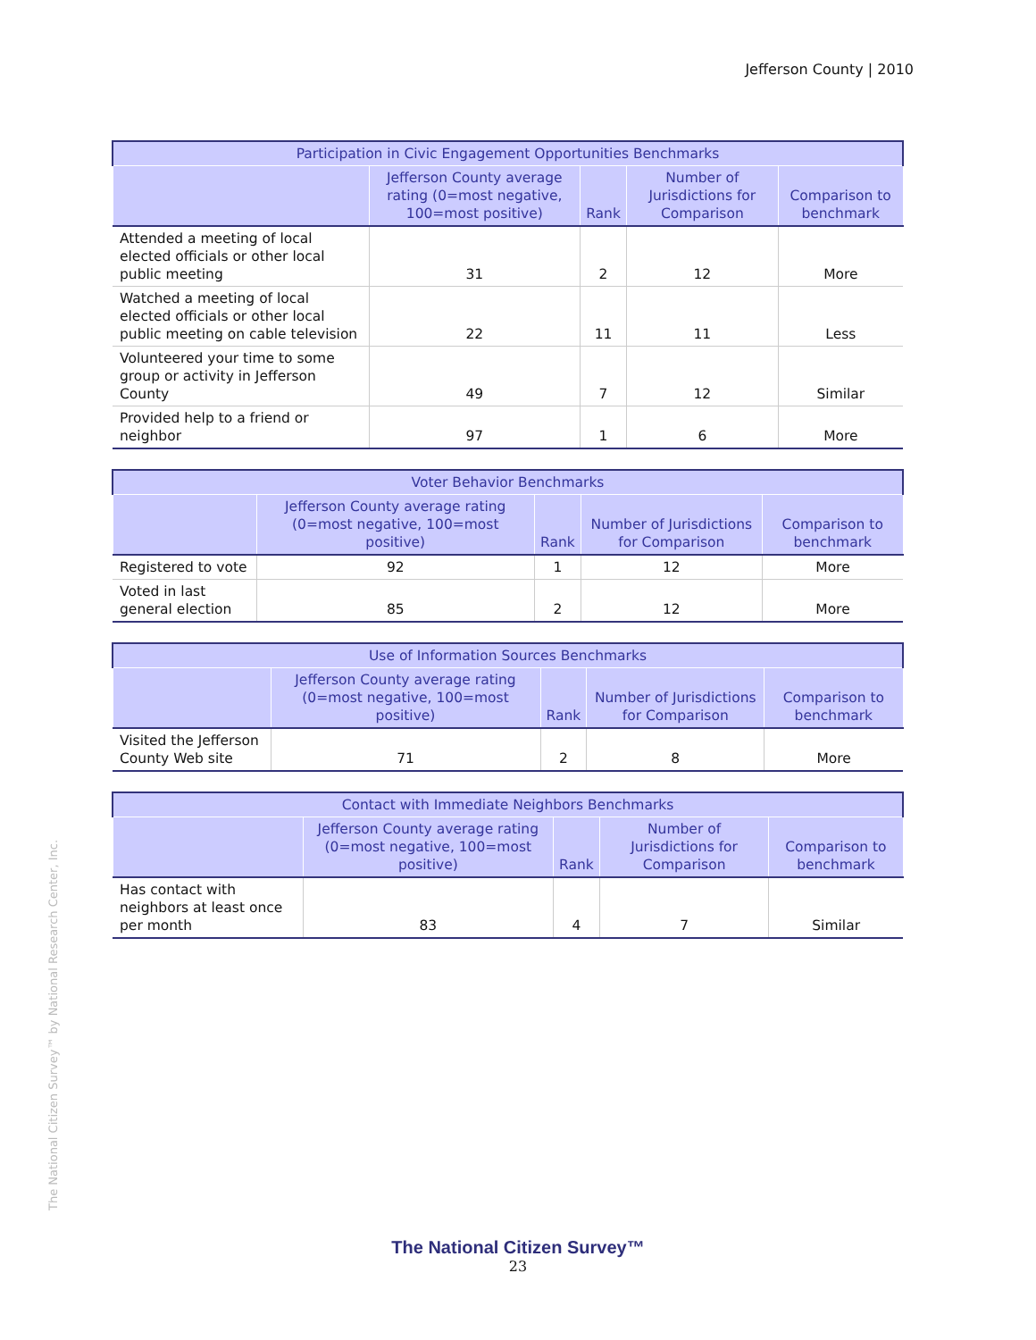Jefferson County | 2010
| Participation in Civic Engagement Opportunities Benchmarks | | | | |
| --- | --- | --- | --- | --- |
| | Jefferson County average rating (0=most negative, 100=most positive) | Rank | Number of Jurisdictions for Comparison | Comparison to benchmark |
| Attended a meeting of local elected officials or other local public meeting | 31 | 2 | 12 | More |
| Watched a meeting of local elected officials or other local public meeting on cable television | 22 | 11 | 11 | Less |
| Volunteered your time to some group or activity in Jefferson County | 49 | 7 | 12 | Similar |
| Provided help to a friend or neighbor | 97 | 1 | 6 | More |
| Voter Behavior Benchmarks | | | | |
| --- | --- | --- | --- | --- |
| | Jefferson County average rating (0=most negative, 100=most positive) | Rank | Number of Jurisdictions for Comparison | Comparison to benchmark |
| Registered to vote | 92 | 1 | 12 | More |
| Voted in last general election | 85 | 2 | 12 | More |
| Use of Information Sources Benchmarks | | | | |
| --- | --- | --- | --- | --- |
| | Jefferson County average rating (0=most negative, 100=most positive) | Rank | Number of Jurisdictions for Comparison | Comparison to benchmark |
| Visited the Jefferson County Web site | 71 | 2 | 8 | More |
| Contact with Immediate Neighbors Benchmarks | | | | |
| --- | --- | --- | --- | --- |
| | Jefferson County average rating (0=most negative, 100=most positive) | Rank | Number of Jurisdictions for Comparison | Comparison to benchmark |
| Has contact with neighbors at least once per month | 83 | 4 | 7 | Similar |
The National Citizen Survey™ by National Research Center, Inc.
The National Citizen Survey™
23